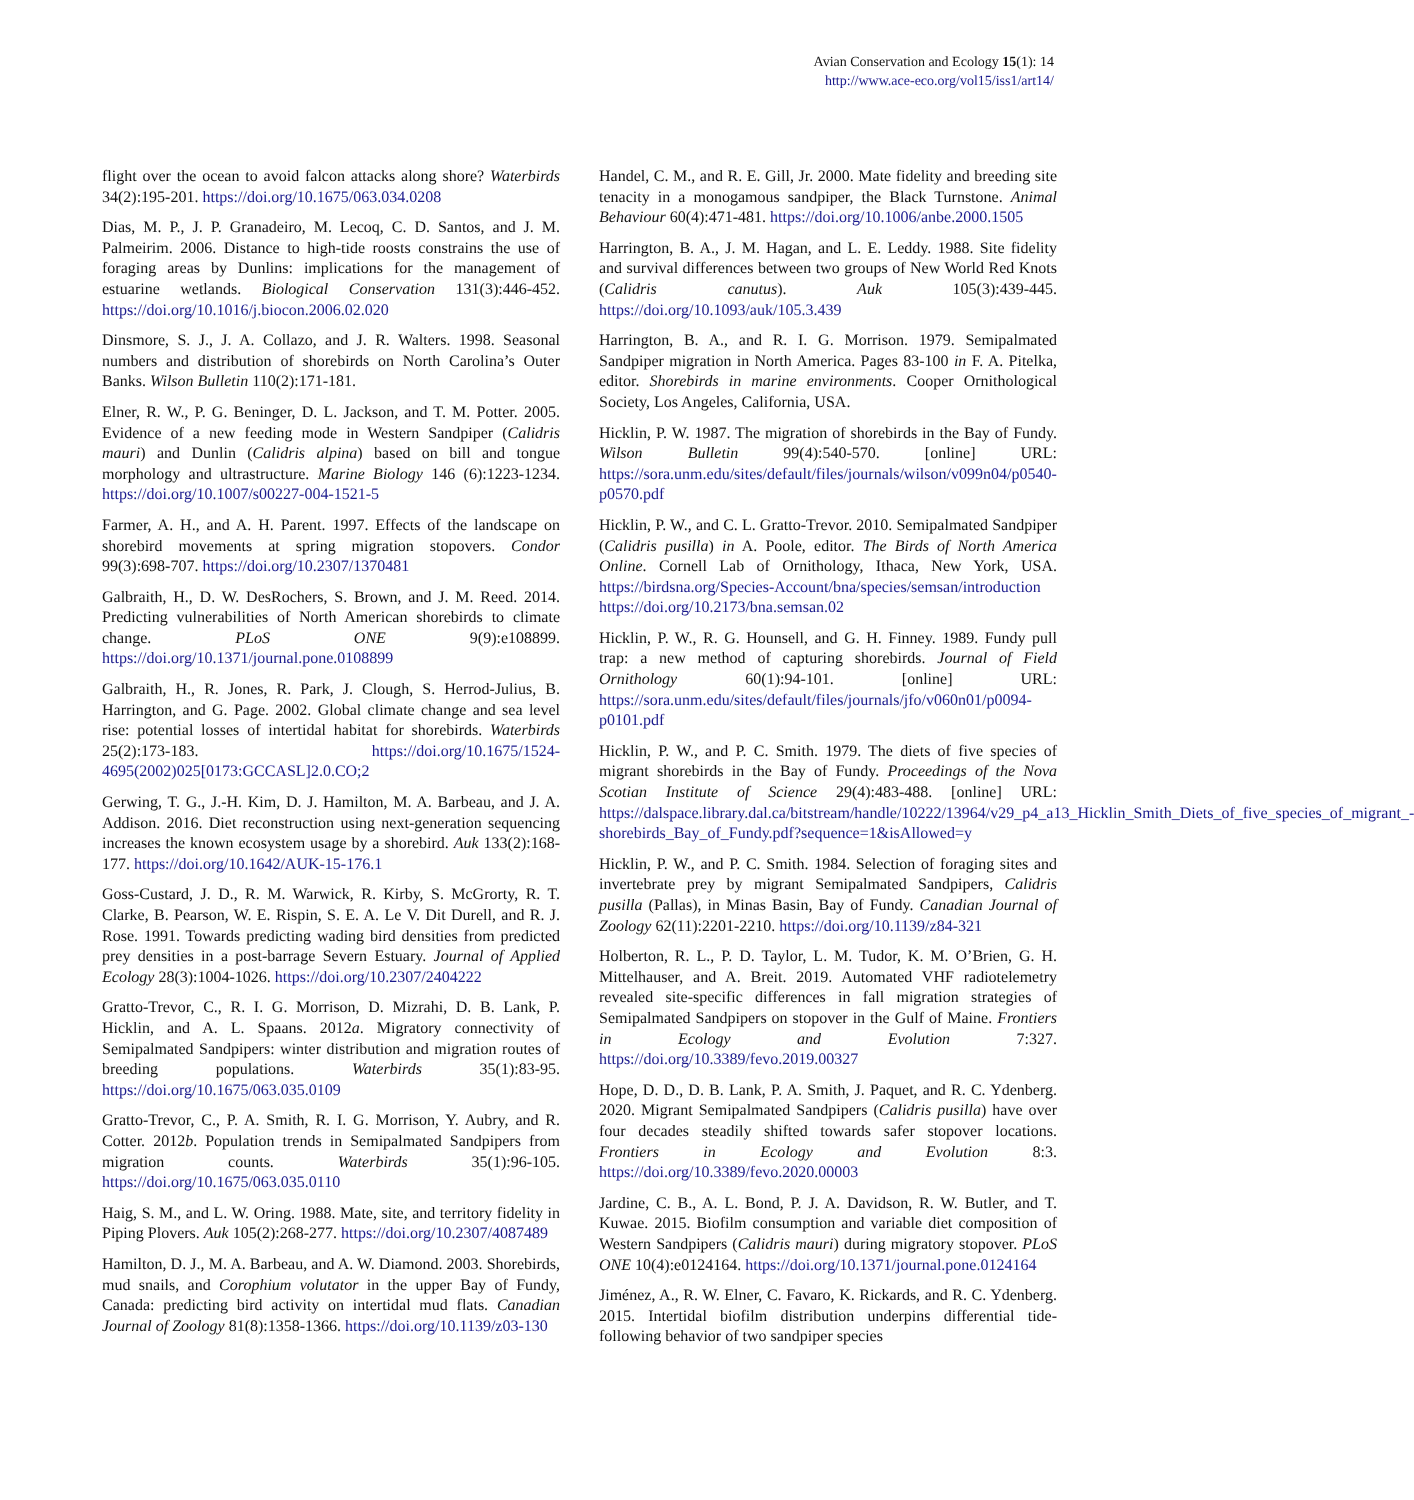Avian Conservation and Ecology 15(1): 14
http://www.ace-eco.org/vol15/iss1/art14/
flight over the ocean to avoid falcon attacks along shore? Waterbirds 34(2):195-201. https://doi.org/10.1675/063.034.0208
Dias, M. P., J. P. Granadeiro, M. Lecoq, C. D. Santos, and J. M. Palmeirim. 2006. Distance to high-tide roosts constrains the use of foraging areas by Dunlins: implications for the management of estuarine wetlands. Biological Conservation 131(3):446-452. https://doi.org/10.1016/j.biocon.2006.02.020
Dinsmore, S. J., J. A. Collazo, and J. R. Walters. 1998. Seasonal numbers and distribution of shorebirds on North Carolina’s Outer Banks. Wilson Bulletin 110(2):171-181.
Elner, R. W., P. G. Beninger, D. L. Jackson, and T. M. Potter. 2005. Evidence of a new feeding mode in Western Sandpiper (Calidris mauri) and Dunlin (Calidris alpina) based on bill and tongue morphology and ultrastructure. Marine Biology 146 (6):1223-1234. https://doi.org/10.1007/s00227-004-1521-5
Farmer, A. H., and A. H. Parent. 1997. Effects of the landscape on shorebird movements at spring migration stopovers. Condor 99(3):698-707. https://doi.org/10.2307/1370481
Galbraith, H., D. W. DesRochers, S. Brown, and J. M. Reed. 2014. Predicting vulnerabilities of North American shorebirds to climate change. PLoS ONE 9(9):e108899. https://doi.org/10.1371/journal.pone.0108899
Galbraith, H., R. Jones, R. Park, J. Clough, S. Herrod-Julius, B. Harrington, and G. Page. 2002. Global climate change and sea level rise: potential losses of intertidal habitat for shorebirds. Waterbirds 25(2):173-183. https://doi.org/10.1675/1524-4695(2002)025[0173:GCCASL]2.0.CO;2
Gerwing, T. G., J.-H. Kim, D. J. Hamilton, M. A. Barbeau, and J. A. Addison. 2016. Diet reconstruction using next-generation sequencing increases the known ecosystem usage by a shorebird. Auk 133(2):168-177. https://doi.org/10.1642/AUK-15-176.1
Goss-Custard, J. D., R. M. Warwick, R. Kirby, S. McGrorty, R. T. Clarke, B. Pearson, W. E. Rispin, S. E. A. Le V. Dit Durell, and R. J. Rose. 1991. Towards predicting wading bird densities from predicted prey densities in a post-barrage Severn Estuary. Journal of Applied Ecology 28(3):1004-1026. https://doi.org/10.2307/2404222
Gratto-Trevor, C., R. I. G. Morrison, D. Mizrahi, D. B. Lank, P. Hicklin, and A. L. Spaans. 2012a. Migratory connectivity of Semipalmated Sandpipers: winter distribution and migration routes of breeding populations. Waterbirds 35(1):83-95. https://doi.org/10.1675/063.035.0109
Gratto-Trevor, C., P. A. Smith, R. I. G. Morrison, Y. Aubry, and R. Cotter. 2012b. Population trends in Semipalmated Sandpipers from migration counts. Waterbirds 35(1):96-105. https://doi.org/10.1675/063.035.0110
Haig, S. M., and L. W. Oring. 1988. Mate, site, and territory fidelity in Piping Plovers. Auk 105(2):268-277. https://doi.org/10.2307/4087489
Hamilton, D. J., M. A. Barbeau, and A. W. Diamond. 2003. Shorebirds, mud snails, and Corophium volutator in the upper Bay of Fundy, Canada: predicting bird activity on intertidal mud flats. Canadian Journal of Zoology 81(8):1358-1366. https://doi.org/10.1139/z03-130
Handel, C. M., and R. E. Gill, Jr. 2000. Mate fidelity and breeding site tenacity in a monogamous sandpiper, the Black Turnstone. Animal Behaviour 60(4):471-481. https://doi.org/10.1006/anbe.2000.1505
Harrington, B. A., J. M. Hagan, and L. E. Leddy. 1988. Site fidelity and survival differences between two groups of New World Red Knots (Calidris canutus). Auk 105(3):439-445. https://doi.org/10.1093/auk/105.3.439
Harrington, B. A., and R. I. G. Morrison. 1979. Semipalmated Sandpiper migration in North America. Pages 83-100 in F. A. Pitelka, editor. Shorebirds in marine environments. Cooper Ornithological Society, Los Angeles, California, USA.
Hicklin, P. W. 1987. The migration of shorebirds in the Bay of Fundy. Wilson Bulletin 99(4):540-570. [online] URL: https://sora.unm.edu/sites/default/files/journals/wilson/v099n04/p0540-p0570.pdf
Hicklin, P. W., and C. L. Gratto-Trevor. 2010. Semipalmated Sandpiper (Calidris pusilla) in A. Poole, editor. The Birds of North America Online. Cornell Lab of Ornithology, Ithaca, New York, USA. https://birdsna.org/Species-Account/bna/species/semsan/introduction https://doi.org/10.2173/bna.semsan.02
Hicklin, P. W., R. G. Hounsell, and G. H. Finney. 1989. Fundy pull trap: a new method of capturing shorebirds. Journal of Field Ornithology 60(1):94-101. [online] URL: https://sora.unm.edu/sites/default/files/journals/jfo/v060n01/p0094-p0101.pdf
Hicklin, P. W., and P. C. Smith. 1979. The diets of five species of migrant shorebirds in the Bay of Fundy. Proceedings of the Nova Scotian Institute of Science 29(4):483-488. [online] URL: https://dalspace.library.dal.ca/bitstream/handle/10222/13964/v29_p4_a13_Hicklin_Smith_Diets_of_five_species_of_migrant_-shorebirds_Bay_of_Fundy.pdf?sequence=1&isAllowed=y
Hicklin, P. W., and P. C. Smith. 1984. Selection of foraging sites and invertebrate prey by migrant Semipalmated Sandpipers, Calidris pusilla (Pallas), in Minas Basin, Bay of Fundy. Canadian Journal of Zoology 62(11):2201-2210. https://doi.org/10.1139/z84-321
Holberton, R. L., P. D. Taylor, L. M. Tudor, K. M. O’Brien, G. H. Mittelhauser, and A. Breit. 2019. Automated VHF radiotelemetry revealed site-specific differences in fall migration strategies of Semipalmated Sandpipers on stopover in the Gulf of Maine. Frontiers in Ecology and Evolution 7:327. https://doi.org/10.3389/fevo.2019.00327
Hope, D. D., D. B. Lank, P. A. Smith, J. Paquet, and R. C. Ydenberg. 2020. Migrant Semipalmated Sandpipers (Calidris pusilla) have over four decades steadily shifted towards safer stopover locations. Frontiers in Ecology and Evolution 8:3. https://doi.org/10.3389/fevo.2020.00003
Jardine, C. B., A. L. Bond, P. J. A. Davidson, R. W. Butler, and T. Kuwae. 2015. Biofilm consumption and variable diet composition of Western Sandpipers (Calidris mauri) during migratory stopover. PLoS ONE 10(4):e0124164. https://doi.org/10.1371/journal.pone.0124164
Jiménez, A., R. W. Elner, C. Favaro, K. Rickards, and R. C. Ydenberg. 2015. Intertidal biofilm distribution underpins differential tide-following behavior of two sandpiper species